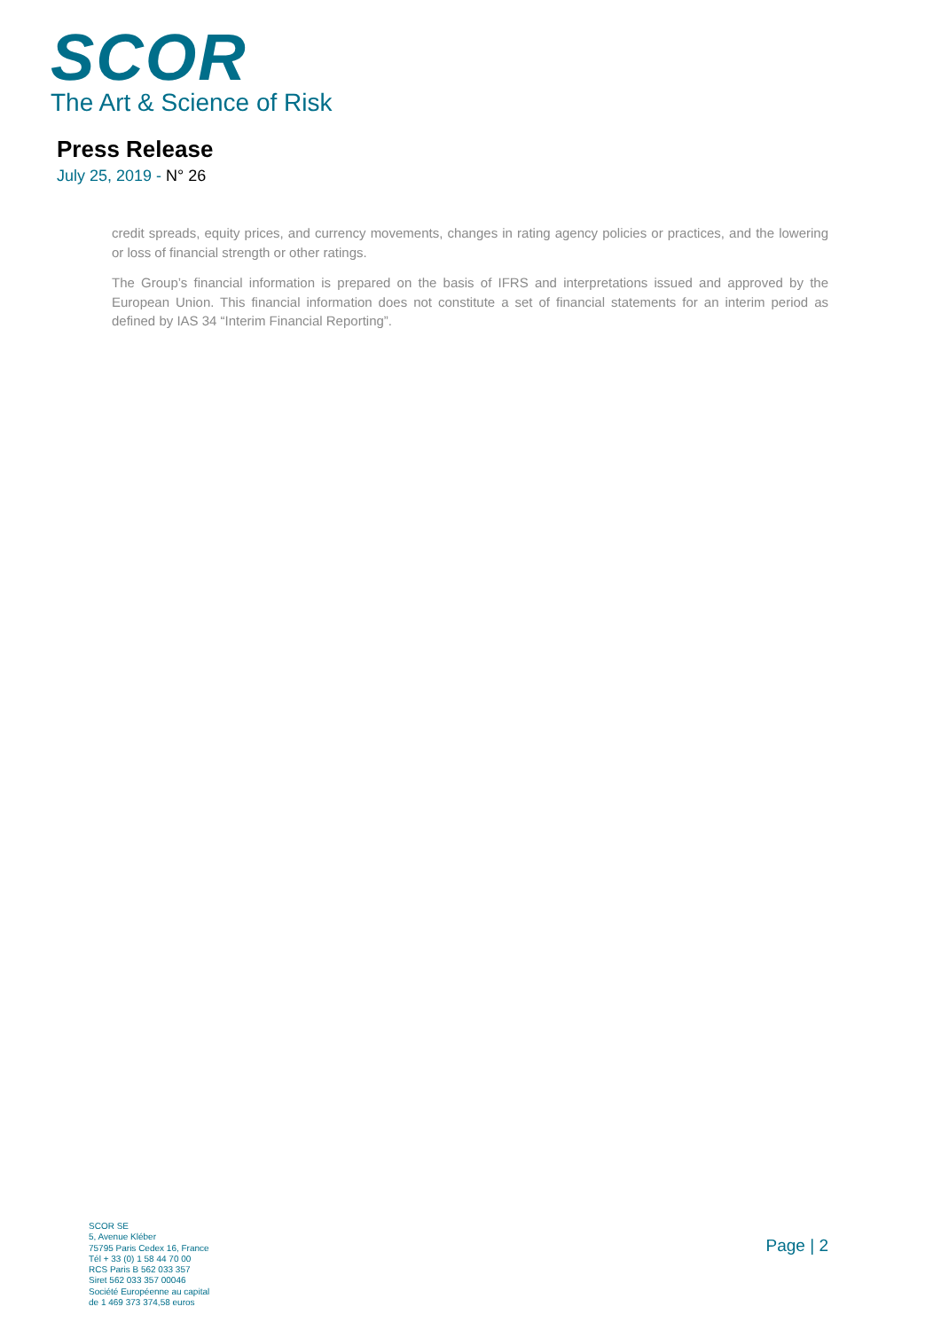SCOR
The Art & Science of Risk
Press Release
July 25, 2019 - N° 26
credit spreads, equity prices, and currency movements, changes in rating agency policies or practices, and the lowering or loss of financial strength or other ratings.
The Group’s financial information is prepared on the basis of IFRS and interpretations issued and approved by the European Union. This financial information does not constitute a set of financial statements for an interim period as defined by IAS 34 “Interim Financial Reporting”.
SCOR SE
5, Avenue Kléber
75795 Paris Cedex 16, France
Tél + 33 (0) 1 58 44 70 00
RCS Paris B 562 033 357
Siret 562 033 357 00046
Société Européenne au capital
de 1 469 373 374,58 euros
Page | 2